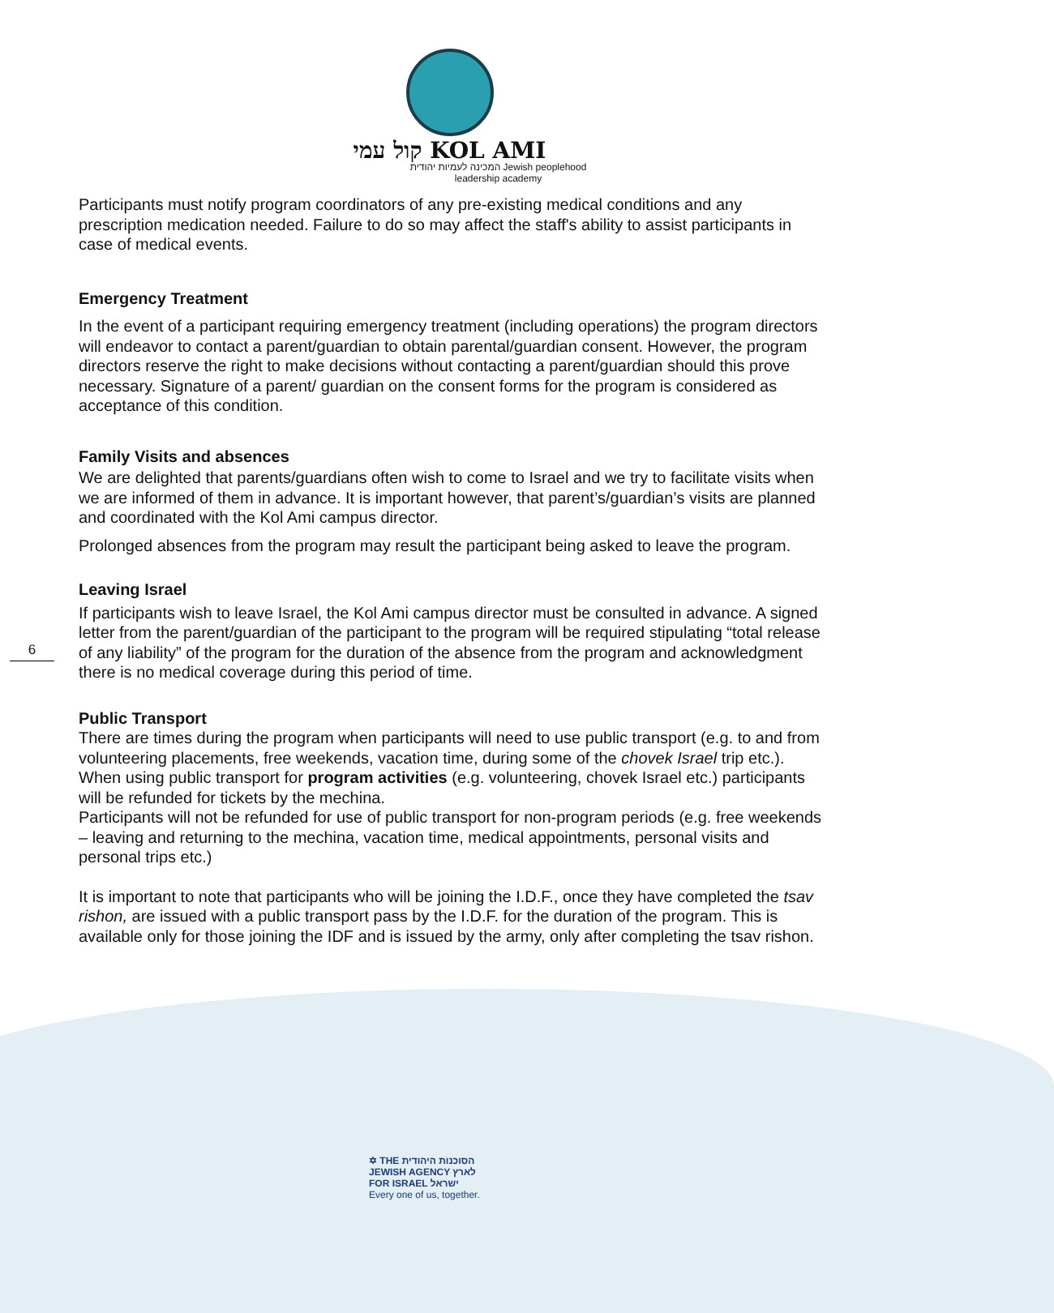קול עמי KOL AMI
המכינה לעמיות יהודית Jewish peoplehood
leadership academy
Participants must notify program coordinators of any pre-existing medical conditions and any prescription medication needed. Failure to do so may affect the staff's ability to assist participants in case of medical events.
Emergency Treatment
In the event of a participant requiring emergency treatment (including operations) the program directors will endeavor to contact a parent/guardian to obtain parental/guardian consent. However, the program directors reserve the right to make decisions without contacting a parent/guardian should this prove necessary. Signature of a parent/ guardian on the consent forms for the program is considered as acceptance of this condition.
Family Visits and absences
We are delighted that parents/guardians often wish to come to Israel and we try to facilitate visits when we are informed of them in advance. It is important however, that parent’s/guardian’s visits are planned and coordinated with the Kol Ami campus director.
Prolonged absences from the program may result the participant being asked to leave the program.
Leaving Israel
If participants wish to leave Israel, the Kol Ami campus director must be consulted in advance. A signed letter from the parent/guardian of the participant to the program will be required stipulating “total release of any liability” of the program for the duration of the absence from the program and acknowledgment there is no medical coverage during this period of time.
Public Transport
There are times during the program when participants will need to use public transport (e.g. to and from volunteering placements, free weekends, vacation time, during some of the chovek Israel trip etc.).
When using public transport for program activities (e.g. volunteering, chovek Israel etc.) participants will be refunded for tickets by the mechina.
Participants will not be refunded for use of public transport for non-program periods (e.g. free weekends – leaving and returning to the mechina, vacation time, medical appointments, personal visits and personal trips etc.)
It is important to note that participants who will be joining the I.D.F., once they have completed the tsav rishon, are issued with a public transport pass by the I.D.F. for the duration of the program. This is available only for those joining the IDF and is issued by the army, only after completing the tsav rishon.
6
✡ THE הסוכנות היהודית
JEWISH AGENCY לארץ
FOR ISRAEL ישראל
Every one of us, together.